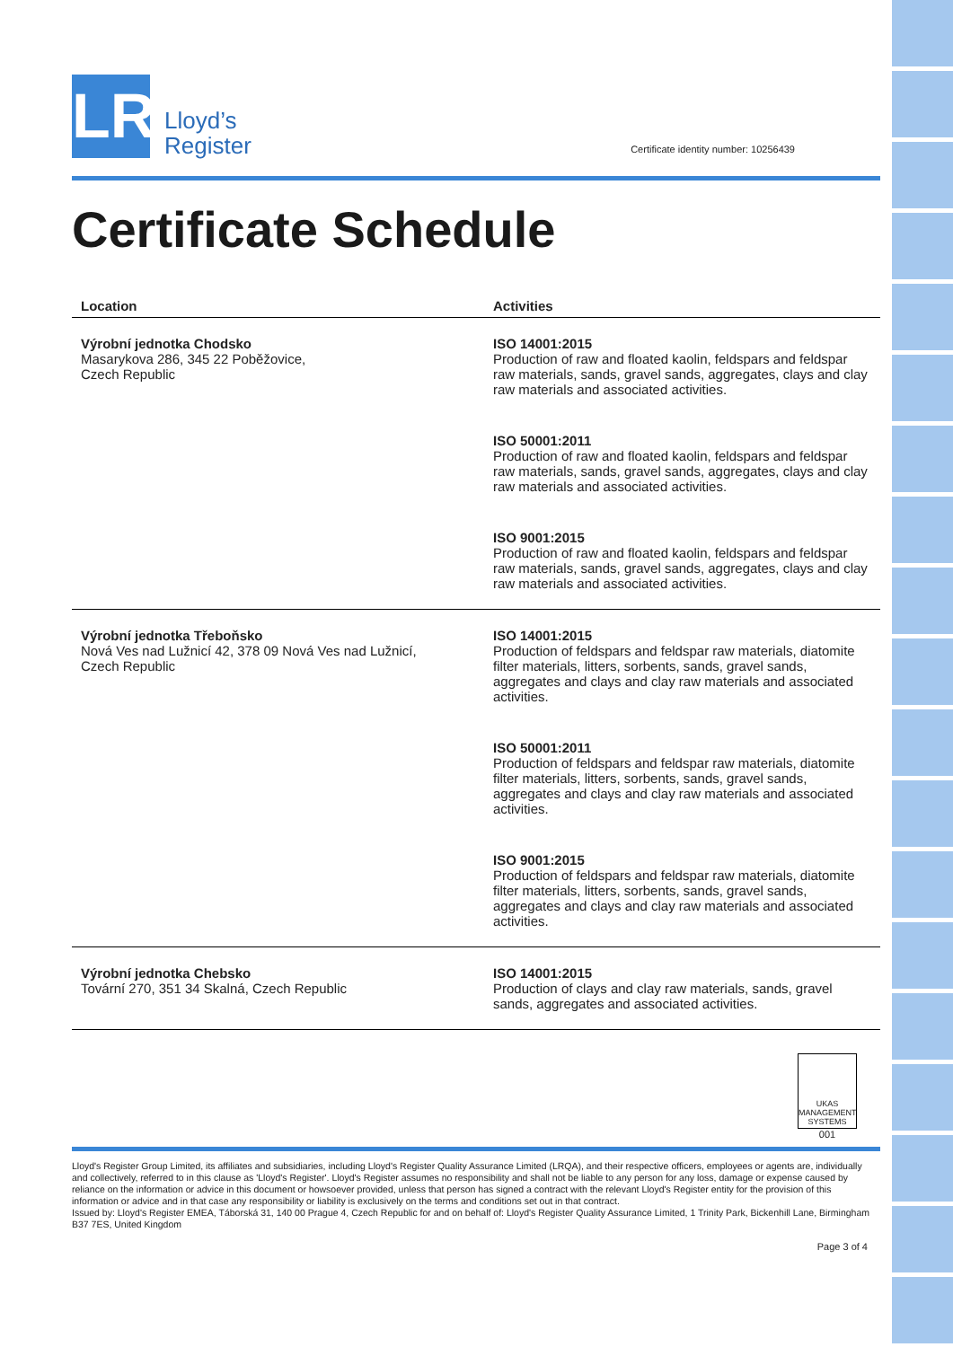LR
Lloyd’s
Register
Certificate identity number: 10256439
Certificate Schedule
| Location | Activities |
| --- | --- |
| Výrobní jednotka Chodsko Masarykova 286, 345 22 Poběžovice, Czech Republic | ISO 14001:2015 Production of raw and floated kaolin, feldspars and feldspar raw materials, sands, gravel sands, aggregates, clays and clay raw materials and associated activities. ISO 50001:2011 Production of raw and floated kaolin, feldspars and feldspar raw materials, sands, gravel sands, aggregates, clays and clay raw materials and associated activities. ISO 9001:2015 Production of raw and floated kaolin, feldspars and feldspar raw materials, sands, gravel sands, aggregates, clays and clay raw materials and associated activities. |
| Výrobní jednotka Třeboňsko Nová Ves nad Lužnicí 42, 378 09 Nová Ves nad Lužnicí, Czech Republic | ISO 14001:2015 Production of feldspars and feldspar raw materials, diatomite filter materials, litters, sorbents, sands, gravel sands, aggregates and clays and clay raw materials and associated activities. ISO 50001:2011 Production of feldspars and feldspar raw materials, diatomite filter materials, litters, sorbents, sands, gravel sands, aggregates and clays and clay raw materials and associated activities. ISO 9001:2015 Production of feldspars and feldspar raw materials, diatomite filter materials, litters, sorbents, sands, gravel sands, aggregates and clays and clay raw materials and associated activities. |
| Výrobní jednotka Chebsko Tovární 270, 351 34 Skalná, Czech Republic | ISO 14001:2015 Production of clays and clay raw materials, sands, gravel sands, aggregates and associated activities. |
UKAS MANAGEMENT SYSTEMS
001
Lloyd's Register Group Limited, its affiliates and subsidiaries, including Lloyd's Register Quality Assurance Limited (LRQA), and their respective officers, employees or agents are, individually and collectively, referred to in this clause as 'Lloyd's Register'. Lloyd's Register assumes no responsibility and shall not be liable to any person for any loss, damage or expense caused by reliance on the information or advice in this document or howsoever provided, unless that person has signed a contract with the relevant Lloyd's Register entity for the provision of this information or advice and in that case any responsibility or liability is exclusively on the terms and conditions set out in that contract.
Issued by: Lloyd's Register EMEA, Táborská 31, 140 00 Prague 4, Czech Republic for and on behalf of: Lloyd's Register Quality Assurance Limited, 1 Trinity Park, Bickenhill Lane, Birmingham B37 7ES, United Kingdom
Page 3 of 4